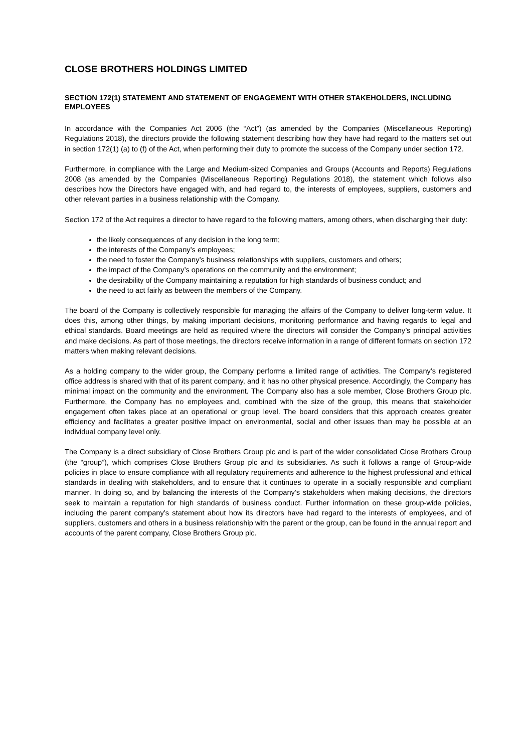CLOSE BROTHERS HOLDINGS LIMITED
SECTION 172(1) STATEMENT AND STATEMENT OF ENGAGEMENT WITH OTHER STAKEHOLDERS, INCLUDING EMPLOYEES
In accordance with the Companies Act 2006 (the “Act”) (as amended by the Companies (Miscellaneous Reporting) Regulations 2018), the directors provide the following statement describing how they have had regard to the matters set out in section 172(1) (a) to (f) of the Act, when performing their duty to promote the success of the Company under section 172.
Furthermore, in compliance with the Large and Medium-sized Companies and Groups (Accounts and Reports) Regulations 2008 (as amended by the Companies (Miscellaneous Reporting) Regulations 2018), the statement which follows also describes how the Directors have engaged with, and had regard to, the interests of employees, suppliers, customers and other relevant parties in a business relationship with the Company.
Section 172 of the Act requires a director to have regard to the following matters, among others, when discharging their duty:
the likely consequences of any decision in the long term;
the interests of the Company’s employees;
the need to foster the Company’s business relationships with suppliers, customers and others;
the impact of the Company’s operations on the community and the environment;
the desirability of the Company maintaining a reputation for high standards of business conduct; and
the need to act fairly as between the members of the Company.
The board of the Company is collectively responsible for managing the affairs of the Company to deliver long-term value. It does this, among other things, by making important decisions, monitoring performance and having regards to legal and ethical standards. Board meetings are held as required where the directors will consider the Company’s principal activities and make decisions. As part of those meetings, the directors receive information in a range of different formats on section 172 matters when making relevant decisions.
As a holding company to the wider group, the Company performs a limited range of activities. The Company’s registered office address is shared with that of its parent company, and it has no other physical presence. Accordingly, the Company has minimal impact on the community and the environment. The Company also has a sole member, Close Brothers Group plc. Furthermore, the Company has no employees and, combined with the size of the group, this means that stakeholder engagement often takes place at an operational or group level. The board considers that this approach creates greater efficiency and facilitates a greater positive impact on environmental, social and other issues than may be possible at an individual company level only.
The Company is a direct subsidiary of Close Brothers Group plc and is part of the wider consolidated Close Brothers Group (the “group”), which comprises Close Brothers Group plc and its subsidiaries. As such it follows a range of Group-wide policies in place to ensure compliance with all regulatory requirements and adherence to the highest professional and ethical standards in dealing with stakeholders, and to ensure that it continues to operate in a socially responsible and compliant manner. In doing so, and by balancing the interests of the Company’s stakeholders when making decisions, the directors seek to maintain a reputation for high standards of business conduct. Further information on these group-wide policies, including the parent company’s statement about how its directors have had regard to the interests of employees, and of suppliers, customers and others in a business relationship with the parent or the group, can be found in the annual report and accounts of the parent company, Close Brothers Group plc.